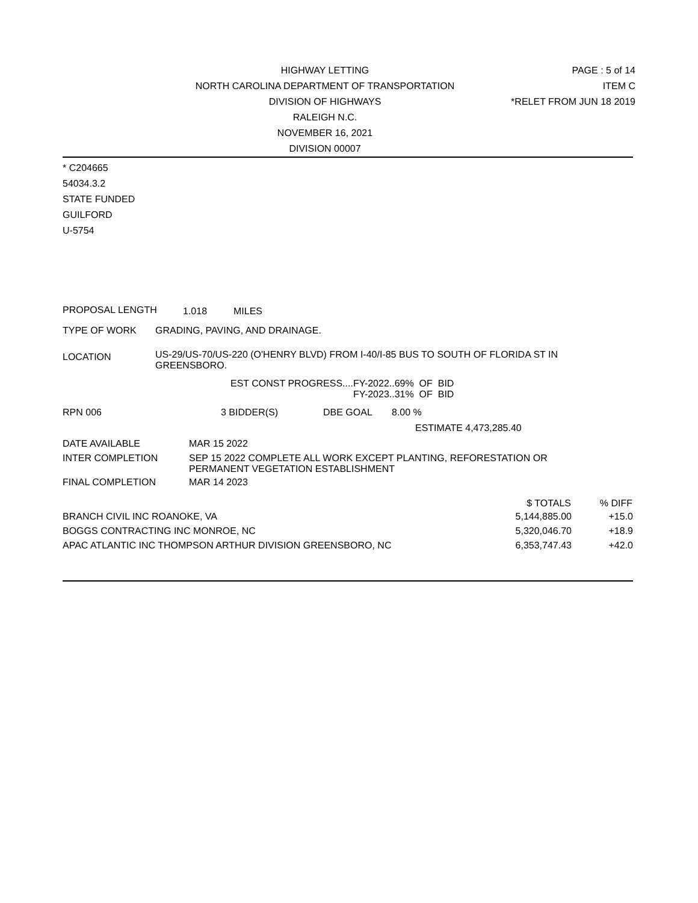HIGHWAY LETTING
NORTH CAROLINA DEPARTMENT OF TRANSPORTATION
DIVISION OF HIGHWAYS
RALEIGH N.C.
NOVEMBER 16, 2021
DIVISION 00007
PAGE : 5 of 14
ITEM C
*RELET FROM JUN 18 2019
* C204665
54034.3.2
STATE FUNDED
GUILFORD
U-5754
PROPOSAL LENGTH 1.018 MILES
TYPE OF WORK GRADING, PAVING, AND DRAINAGE.
LOCATION US-29/US-70/US-220 (O'HENRY BLVD) FROM I-40/I-85 BUS TO SOUTH OF FLORIDA ST IN
GREENSBORO.
EST CONST PROGRESS.... FY-2022..69% OF BID
FY-2023..31% OF BID
RPN 006 3 BIDDER(S) DBE GOAL 8.00 %
ESTIMATE 4,473,285.40
DATE AVAILABLE MAR 15 2022
INTER COMPLETION SEP 15 2022 COMPLETE ALL WORK EXCEPT PLANTING, REFORESTATION OR
PERMANENT VEGETATION ESTABLISHMENT
FINAL COMPLETION MAR 14 2023
| | $ TOTALS | % DIFF |
| --- | --- | --- |
| BRANCH CIVIL INC ROANOKE, VA | 5,144,885.00 | +15.0 |
| BOGGS CONTRACTING INC MONROE, NC | 5,320,046.70 | +18.9 |
| APAC ATLANTIC INC THOMPSON ARTHUR DIVISION GREENSBORO, NC | 6,353,747.43 | +42.0 |